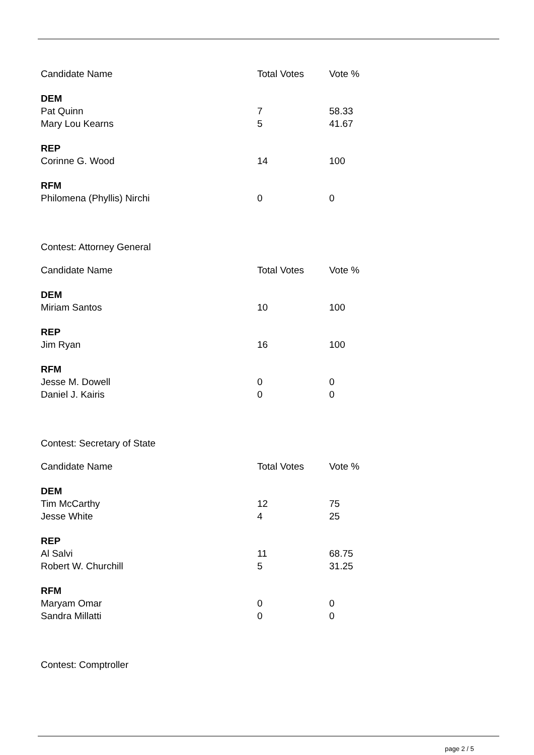| Candidate Name | Total Votes | Vote % |
| --- | --- | --- |
| DEM | | |
| Pat Quinn | 7 | 58.33 |
| Mary Lou Kearns | 5 | 41.67 |
| REP | | |
| Corinne G. Wood | 14 | 100 |
| RFM | | |
| Philomena (Phyllis) Nirchi | 0 | 0 |
Contest: Attorney General
| Candidate Name | Total Votes | Vote % |
| --- | --- | --- |
| DEM | | |
| Miriam Santos | 10 | 100 |
| REP | | |
| Jim Ryan | 16 | 100 |
| RFM | | |
| Jesse M. Dowell | 0 | 0 |
| Daniel J. Kairis | 0 | 0 |
Contest: Secretary of State
| Candidate Name | Total Votes | Vote % |
| --- | --- | --- |
| DEM | | |
| Tim McCarthy | 12 | 75 |
| Jesse White | 4 | 25 |
| REP | | |
| Al Salvi | 11 | 68.75 |
| Robert W. Churchill | 5 | 31.25 |
| RFM | | |
| Maryam Omar | 0 | 0 |
| Sandra Millatti | 0 | 0 |
Contest: Comptroller
page 2 / 5